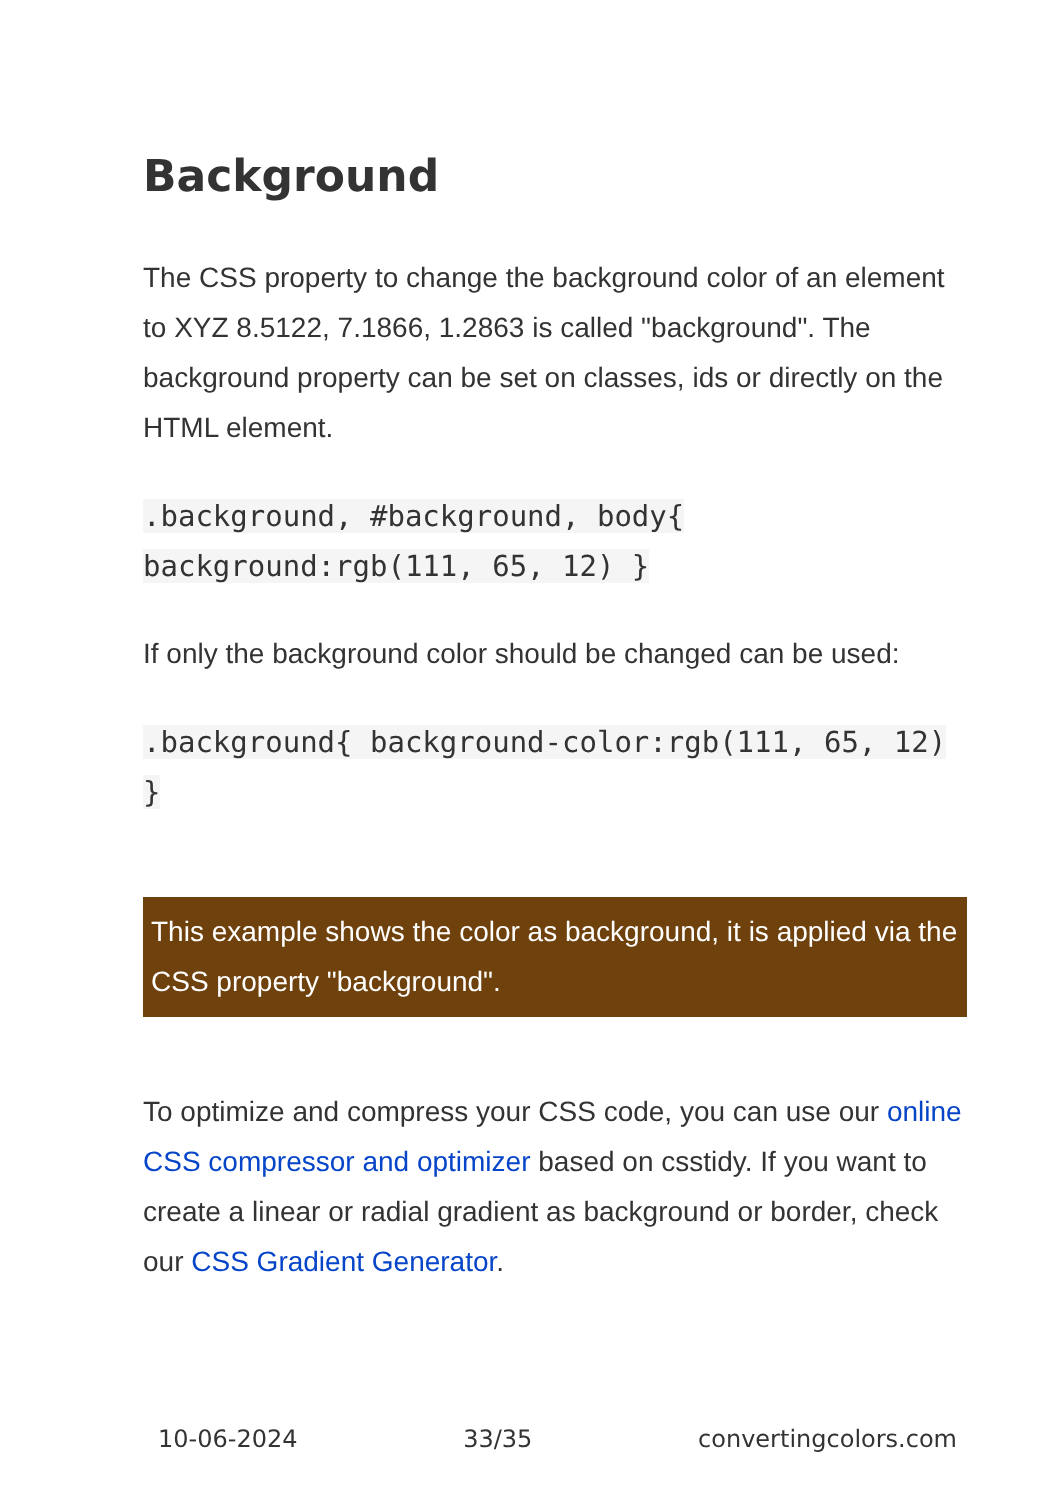Background
The CSS property to change the background color of an element to XYZ 8.5122, 7.1866, 1.2863 is called "background". The background property can be set on classes, ids or directly on the HTML element.
.background, #background, body{ background:rgb(111, 65, 12) }
If only the background color should be changed can be used:
.background{ background-color:rgb(111, 65, 12) }
This example shows the color as background, it is applied via the CSS property "background".
To optimize and compress your CSS code, you can use our online CSS compressor and optimizer based on csstidy. If you want to create a linear or radial gradient as background or border, check our CSS Gradient Generator.
10-06-2024 33/35 convertingcolors.com